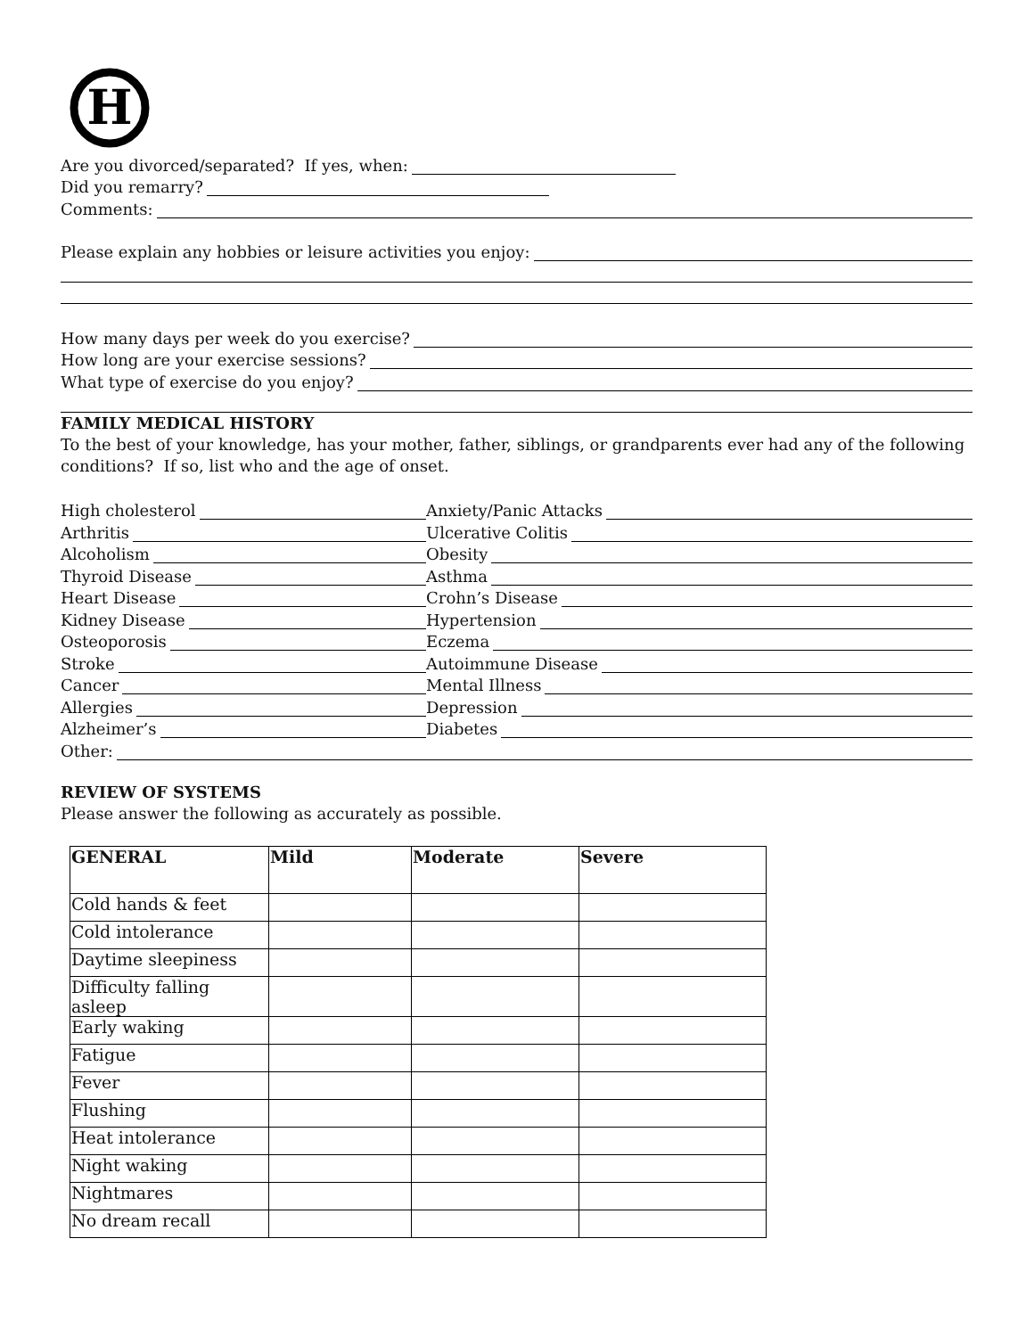H
Are you divorced/separated? If yes, when:
Did you remarry?
Comments:
Please explain any hobbies or leisure activities you enjoy:
How many days per week do you exercise?
How long are your exercise sessions?
What type of exercise do you enjoy?
FAMILY MEDICAL HISTORY
To the best of your knowledge, has your mother, father, siblings, or grandparents ever had any of the following conditions? If so, list who and the age of onset.
High cholesterol Anxiety/Panic Attacks
Arthritis Ulcerative Colitis
Alcoholism Obesity
Thyroid Disease Asthma
Heart Disease Crohn’s Disease
Kidney Disease Hypertension
Osteoporosis Eczema
Stroke Autoimmune Disease
Cancer Mental Illness
Allergies Depression
Alzheimer’s Diabetes
Other:
REVIEW OF SYSTEMS
Please answer the following as accurately as possible.
| GENERAL | Mild | Moderate | Severe |
| --- | --- | --- | --- |
| Cold hands & feet | | | |
| Cold intolerance | | | |
| Daytime sleepiness | | | |
| Difficulty falling asleep | | | |
| Early waking | | | |
| Fatigue | | | |
| Fever | | | |
| Flushing | | | |
| Heat intolerance | | | |
| Night waking | | | |
| Nightmares | | | |
| No dream recall | | | |